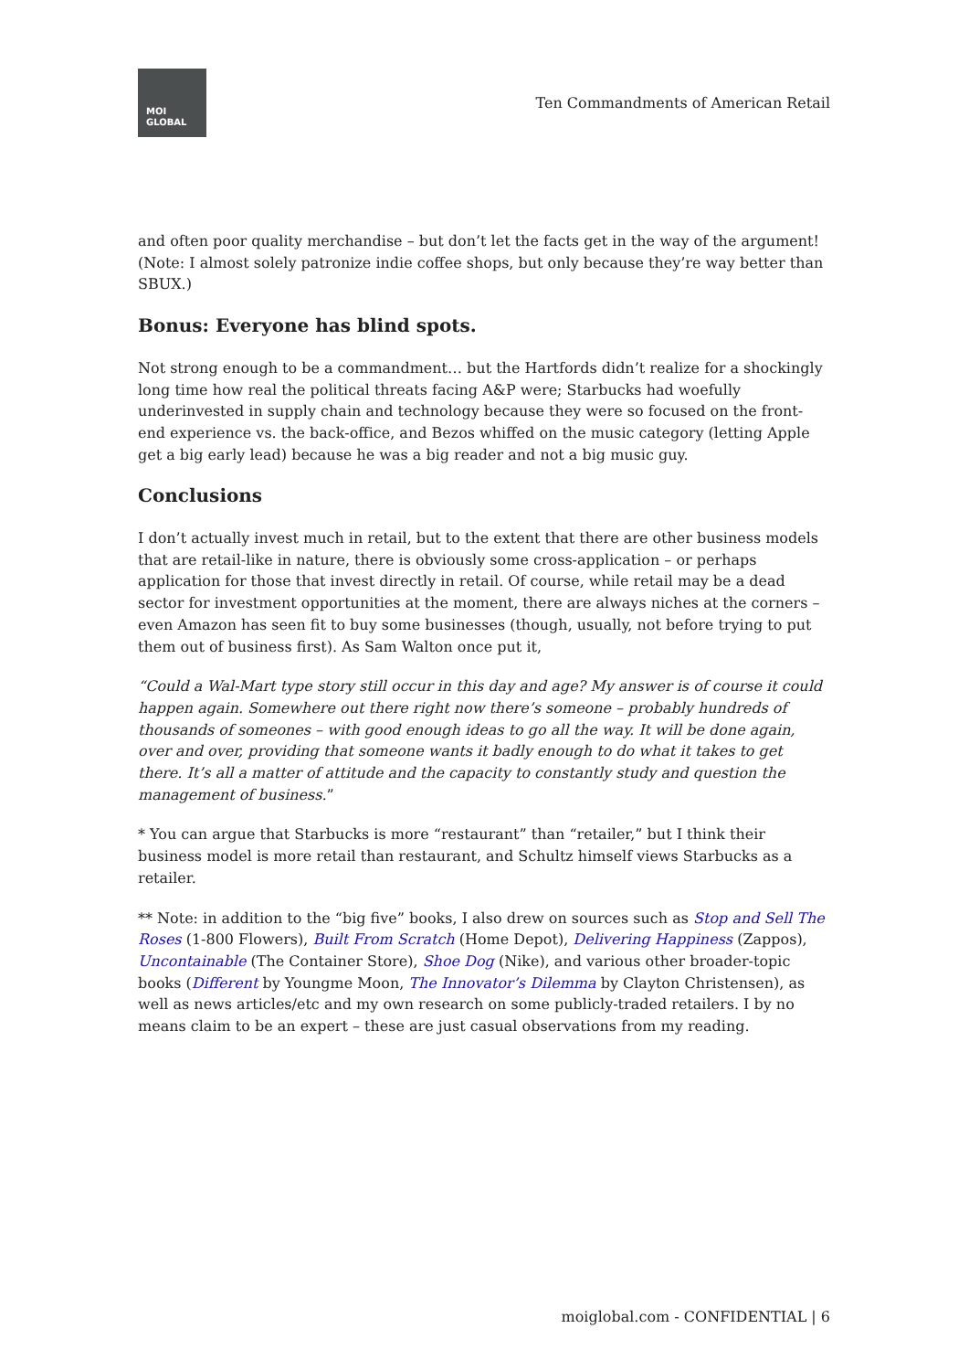MOI
GLOBAL
Ten Commandments of American Retail
and often poor quality merchandise – but don’t let the facts get in the way of the argument! (Note: I almost solely patronize indie coffee shops, but only because they’re way better than SBUX.)
Bonus: Everyone has blind spots.
Not strong enough to be a commandment… but the Hartfords didn’t realize for a shockingly long time how real the political threats facing A&P were; Starbucks had woefully underinvested in supply chain and technology because they were so focused on the front-end experience vs. the back-office, and Bezos whiffed on the music category (letting Apple get a big early lead) because he was a big reader and not a big music guy.
Conclusions
I don’t actually invest much in retail, but to the extent that there are other business models that are retail-like in nature, there is obviously some cross-application – or perhaps application for those that invest directly in retail. Of course, while retail may be a dead sector for investment opportunities at the moment, there are always niches at the corners – even Amazon has seen fit to buy some businesses (though, usually, not before trying to put them out of business first). As Sam Walton once put it,
“Could a Wal-Mart type story still occur in this day and age? My answer is of course it could happen again. Somewhere out there right now there’s someone – probably hundreds of thousands of someones – with good enough ideas to go all the way. It will be done again, over and over, providing that someone wants it badly enough to do what it takes to get there. It’s all a matter of attitude and the capacity to constantly study and question the management of business.”
* You can argue that Starbucks is more “restaurant” than “retailer,” but I think their business model is more retail than restaurant, and Schultz himself views Starbucks as a retailer.
** Note: in addition to the “big five” books, I also drew on sources such as Stop and Sell The Roses (1-800 Flowers), Built From Scratch (Home Depot), Delivering Happiness (Zappos), Uncontainable (The Container Store), Shoe Dog (Nike), and various other broader-topic books (Different by Youngme Moon, The Innovator’s Dilemma by Clayton Christensen), as well as news articles/etc and my own research on some publicly-traded retailers. I by no means claim to be an expert – these are just casual observations from my reading.
moiglobal.com - CONFIDENTIAL | 6